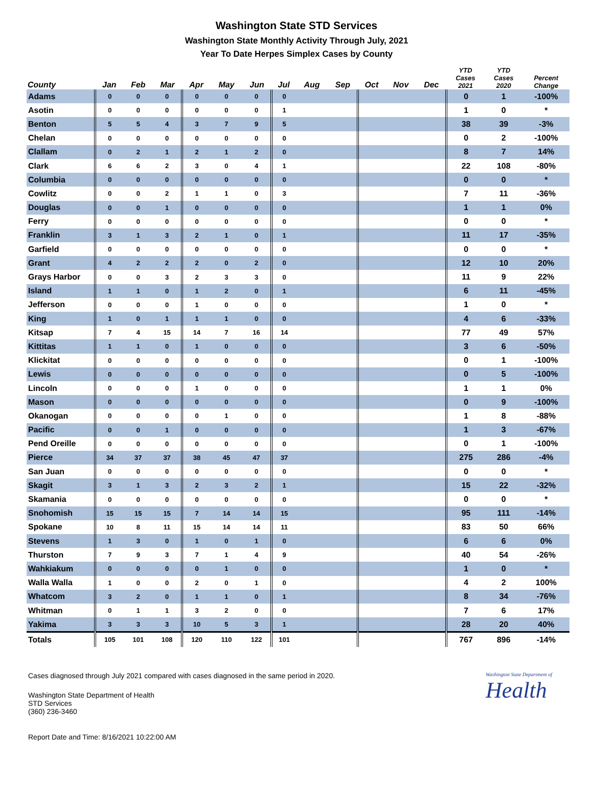Washington State STD Services
Washington State Monthly Activity Through July, 2021
Year To Date Herpes Simplex Cases by County
| County | Jan | Feb | Mar | Apr | May | Jun | Jul | Aug | Sep | Oct | Nov | Dec | YTD Cases 2021 | YTD Cases 2020 | Percent Change |
| --- | --- | --- | --- | --- | --- | --- | --- | --- | --- | --- | --- | --- | --- | --- | --- |
| Adams | 0 | 0 | 0 | 0 | 0 | 0 | 0 | | | | | | 0 | 1 | -100% |
| Asotin | 0 | 0 | 0 | 0 | 0 | 0 | 1 | | | | | | 1 | 0 | * |
| Benton | 5 | 5 | 4 | 3 | 7 | 9 | 5 | | | | | | 38 | 39 | -3% |
| Chelan | 0 | 0 | 0 | 0 | 0 | 0 | 0 | | | | | | 0 | 2 | -100% |
| Clallam | 0 | 2 | 1 | 2 | 1 | 2 | 0 | | | | | | 8 | 7 | 14% |
| Clark | 6 | 6 | 2 | 3 | 0 | 4 | 1 | | | | | | 22 | 108 | -80% |
| Columbia | 0 | 0 | 0 | 0 | 0 | 0 | 0 | | | | | | 0 | 0 | * |
| Cowlitz | 0 | 0 | 2 | 1 | 1 | 0 | 3 | | | | | | 7 | 11 | -36% |
| Douglas | 0 | 0 | 1 | 0 | 0 | 0 | 0 | | | | | | 1 | 1 | 0% |
| Ferry | 0 | 0 | 0 | 0 | 0 | 0 | 0 | | | | | | 0 | 0 | * |
| Franklin | 3 | 1 | 3 | 2 | 1 | 0 | 1 | | | | | | 11 | 17 | -35% |
| Garfield | 0 | 0 | 0 | 0 | 0 | 0 | 0 | | | | | | 0 | 0 | * |
| Grant | 4 | 2 | 2 | 2 | 0 | 2 | 0 | | | | | | 12 | 10 | 20% |
| Grays Harbor | 0 | 0 | 3 | 2 | 3 | 3 | 0 | | | | | | 11 | 9 | 22% |
| Island | 1 | 1 | 0 | 1 | 2 | 0 | 1 | | | | | | 6 | 11 | -45% |
| Jefferson | 0 | 0 | 0 | 1 | 0 | 0 | 0 | | | | | | 1 | 0 | * |
| King | 1 | 0 | 1 | 1 | 1 | 0 | 0 | | | | | | 4 | 6 | -33% |
| Kitsap | 7 | 4 | 15 | 14 | 7 | 16 | 14 | | | | | | 77 | 49 | 57% |
| Kittitas | 1 | 1 | 0 | 1 | 0 | 0 | 0 | | | | | | 3 | 6 | -50% |
| Klickitat | 0 | 0 | 0 | 0 | 0 | 0 | 0 | | | | | | 0 | 1 | -100% |
| Lewis | 0 | 0 | 0 | 0 | 0 | 0 | 0 | | | | | | 0 | 5 | -100% |
| Lincoln | 0 | 0 | 0 | 1 | 0 | 0 | 0 | | | | | | 1 | 1 | 0% |
| Mason | 0 | 0 | 0 | 0 | 0 | 0 | 0 | | | | | | 0 | 9 | -100% |
| Okanogan | 0 | 0 | 0 | 0 | 1 | 0 | 0 | | | | | | 1 | 8 | -88% |
| Pacific | 0 | 0 | 1 | 0 | 0 | 0 | 0 | | | | | | 1 | 3 | -67% |
| Pend Oreille | 0 | 0 | 0 | 0 | 0 | 0 | 0 | | | | | | 0 | 1 | -100% |
| Pierce | 34 | 37 | 37 | 38 | 45 | 47 | 37 | | | | | | 275 | 286 | -4% |
| San Juan | 0 | 0 | 0 | 0 | 0 | 0 | 0 | | | | | | 0 | 0 | * |
| Skagit | 3 | 1 | 3 | 2 | 3 | 2 | 1 | | | | | | 15 | 22 | -32% |
| Skamania | 0 | 0 | 0 | 0 | 0 | 0 | 0 | | | | | | 0 | 0 | * |
| Snohomish | 15 | 15 | 15 | 7 | 14 | 14 | 15 | | | | | | 95 | 111 | -14% |
| Spokane | 10 | 8 | 11 | 15 | 14 | 14 | 11 | | | | | | 83 | 50 | 66% |
| Stevens | 1 | 3 | 0 | 1 | 0 | 1 | 0 | | | | | | 6 | 6 | 0% |
| Thurston | 7 | 9 | 3 | 7 | 1 | 4 | 9 | | | | | | 40 | 54 | -26% |
| Wahkiakum | 0 | 0 | 0 | 0 | 1 | 0 | 0 | | | | | | 1 | 0 | * |
| Walla Walla | 1 | 0 | 0 | 2 | 0 | 1 | 0 | | | | | | 4 | 2 | 100% |
| Whatcom | 3 | 2 | 0 | 1 | 1 | 0 | 1 | | | | | | 8 | 34 | -76% |
| Whitman | 0 | 1 | 1 | 3 | 2 | 0 | 0 | | | | | | 7 | 6 | 17% |
| Yakima | 3 | 3 | 3 | 10 | 5 | 3 | 1 | | | | | | 28 | 20 | 40% |
| Totals | 105 | 101 | 108 | 120 | 110 | 122 | 101 | | | | | | 767 | 896 | -14% |
Cases diagnosed through July 2021 compared with cases diagnosed in the same period in 2020.
Washington State Department of Health
STD Services
(360) 236-3460
Washington State Department of
Health
Report Date and Time: 8/16/2021 10:22:00 AM